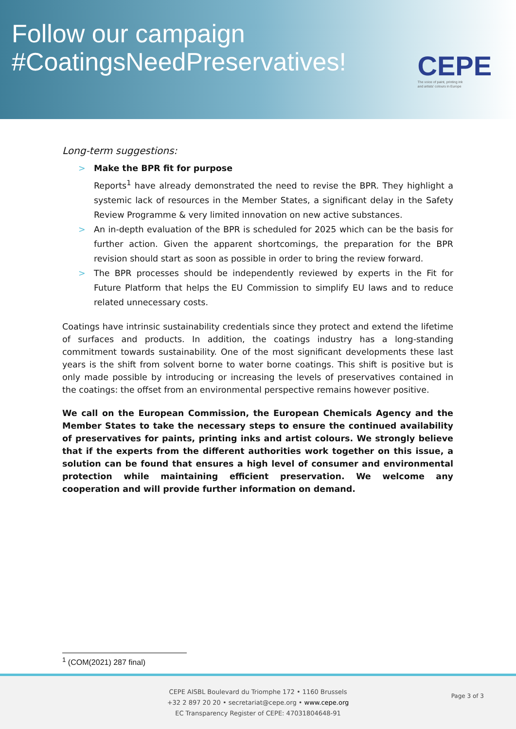Follow our campaign
#CoatingsNeedPreservatives!
CEPE
The voice of paint, printing ink
and artists' colours in Europe
Long-term suggestions:
> Make the BPR fit for purpose
Reports<sup>1</sup> have already demonstrated the need to revise the BPR. They highlight a systemic lack of resources in the Member States, a significant delay in the Safety Review Programme & very limited innovation on new active substances.
> An in-depth evaluation of the BPR is scheduled for 2025 which can be the basis for further action. Given the apparent shortcomings, the preparation for the BPR revision should start as soon as possible in order to bring the review forward.
> The BPR processes should be independently reviewed by experts in the Fit for Future Platform that helps the EU Commission to simplify EU laws and to reduce related unnecessary costs.
Coatings have intrinsic sustainability credentials since they protect and extend the lifetime of surfaces and products. In addition, the coatings industry has a long-standing commitment towards sustainability. One of the most significant developments these last years is the shift from solvent borne to water borne coatings. This shift is positive but is only made possible by introducing or increasing the levels of preservatives contained in the coatings: the offset from an environmental perspective remains however positive.
We call on the European Commission, the European Chemicals Agency and the Member States to take the necessary steps to ensure the continued availability of preservatives for paints, printing inks and artist colours. We strongly believe that if the experts from the different authorities work together on this issue, a solution can be found that ensures a high level of consumer and environmental protection while maintaining efficient preservation. We welcome any cooperation and will provide further information on demand.
<sup>1</sup> (COM(2021) 287 final)
CEPE AISBL Boulevard du Triomphe 172 • 1160 Brussels
+32 2 897 20 20 • secretariat@cepe.org • www.cepe.org
EC Transparency Register of CEPE: 47031804648-91
Page 3 of 3